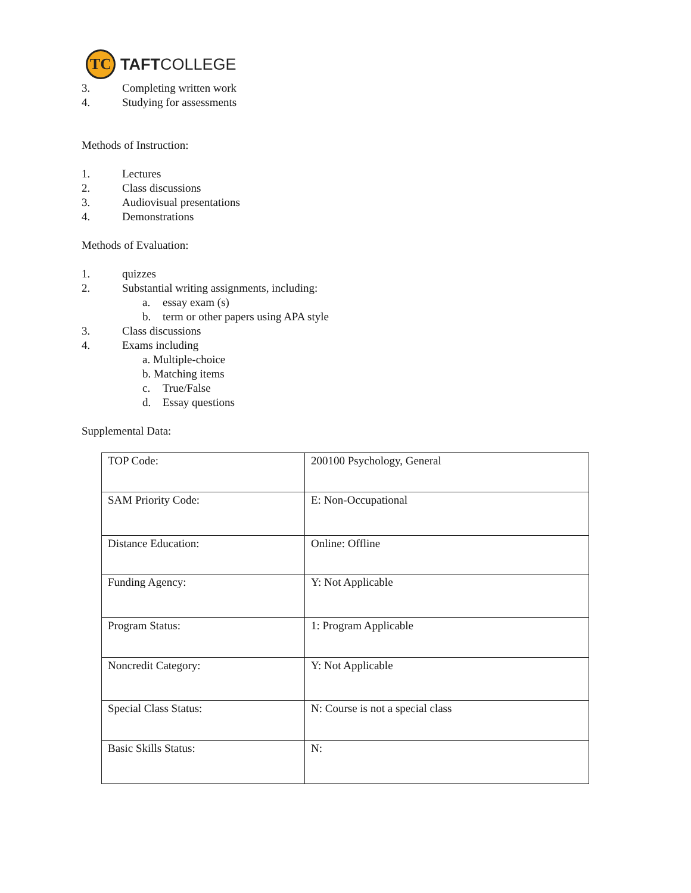TC
TAFTCOLLEGE
3. Completing written work
4. Studying for assessments
Methods of Instruction:
1. Lectures
2. Class discussions
3. Audiovisual presentations
4. Demonstrations
Methods of Evaluation:
1. quizzes
2. Substantial writing assignments, including:
a. essay exam (s)
b. term or other papers using APA style
3. Class discussions
4. Exams including
a. Multiple-choice
b. Matching items
c. True/False
d. Essay questions
Supplemental Data:
| TOP Code: | 200100 Psychology, General |
| SAM Priority Code: | E: Non-Occupational |
| Distance Education: | Online: Offline |
| Funding Agency: | Y: Not Applicable |
| Program Status: | 1: Program Applicable |
| Noncredit Category: | Y: Not Applicable |
| Special Class Status: | N: Course is not a special class |
| Basic Skills Status: | N: |